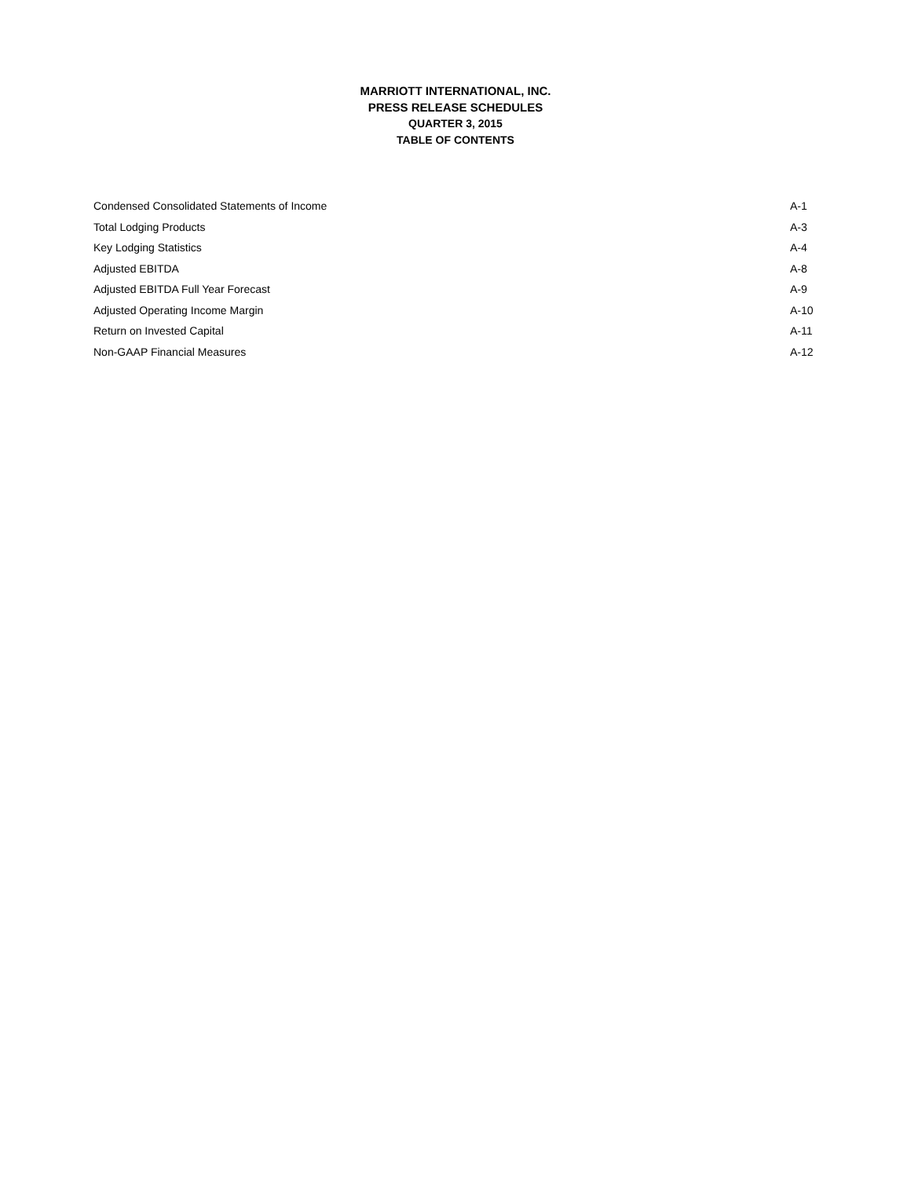MARRIOTT INTERNATIONAL, INC.
PRESS RELEASE SCHEDULES
QUARTER 3, 2015
TABLE OF CONTENTS
| Condensed Consolidated Statements of Income | A-1 |
| Total Lodging Products | A-3 |
| Key Lodging Statistics | A-4 |
| Adjusted EBITDA | A-8 |
| Adjusted EBITDA Full Year Forecast | A-9 |
| Adjusted Operating Income Margin | A-10 |
| Return on Invested Capital | A-11 |
| Non-GAAP Financial Measures | A-12 |